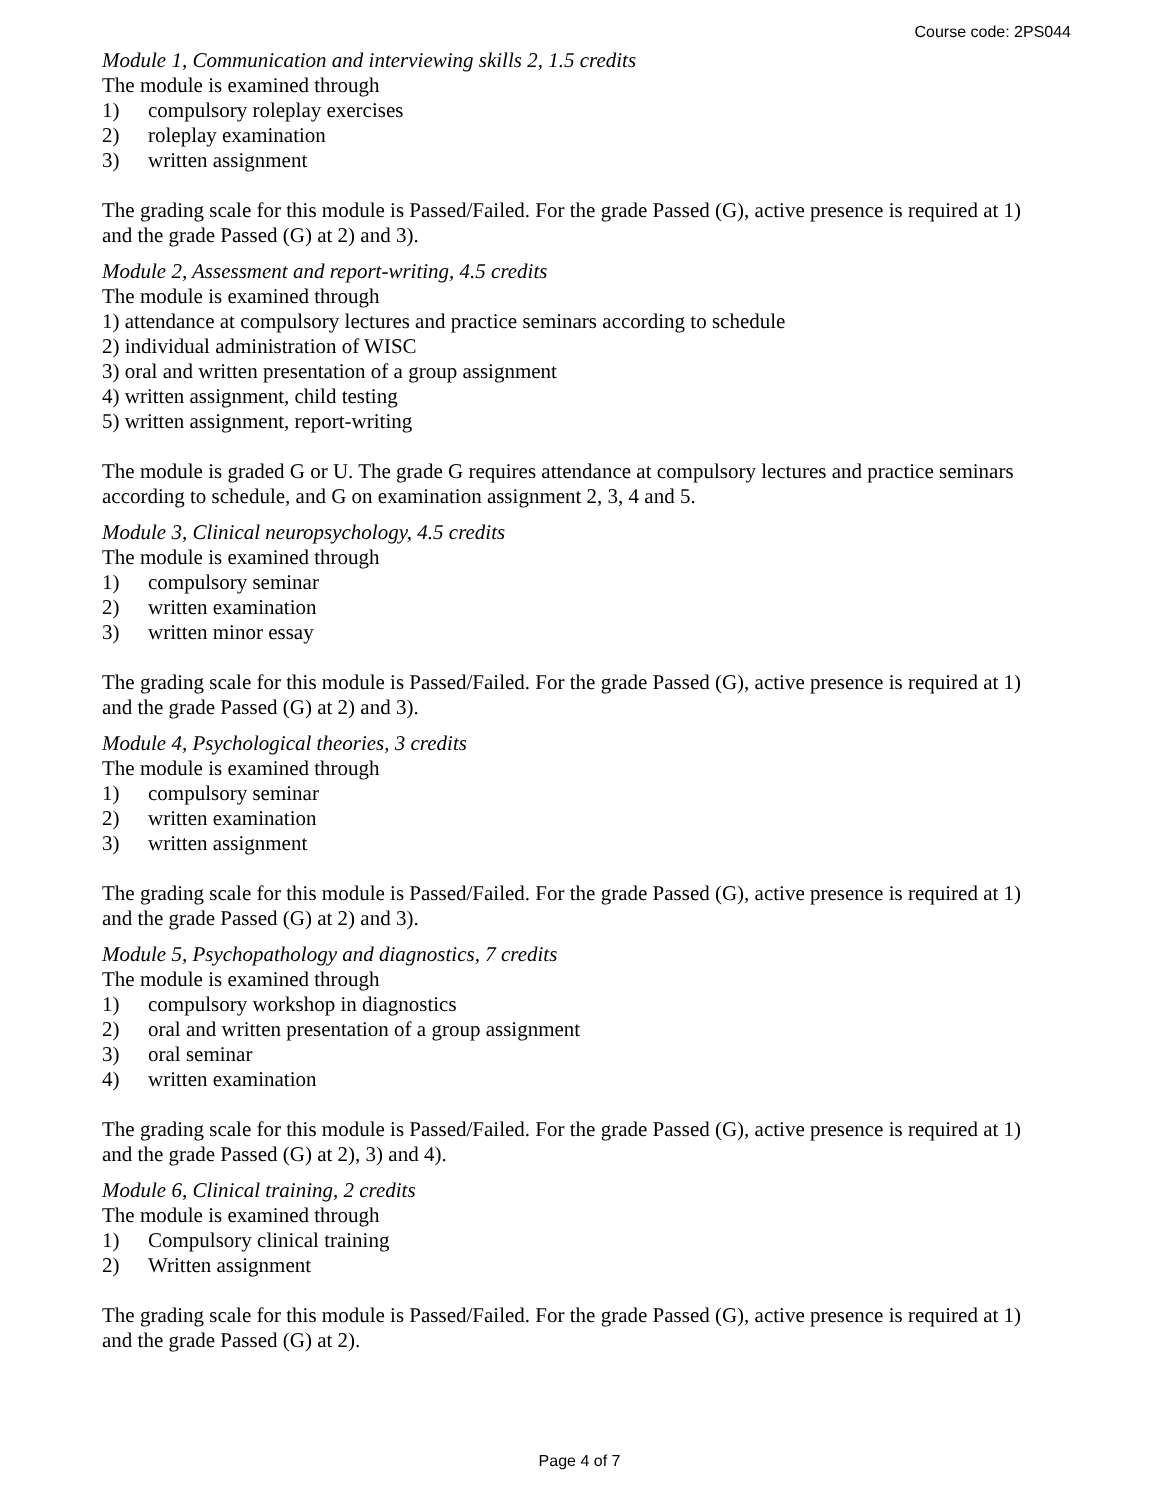Course code: 2PS044
Module 1, Communication and interviewing skills 2, 1.5 credits
The module is examined through
1) compulsory roleplay exercises
2) roleplay examination
3) written assignment
The grading scale for this module is Passed/Failed. For the grade Passed (G), active presence is required at 1) and the grade Passed (G) at 2) and 3).
Module 2, Assessment and report-writing, 4.5 credits
The module is examined through
1) attendance at compulsory lectures and practice seminars according to schedule
2) individual administration of WISC
3) oral and written presentation of a group assignment
4) written assignment, child testing
5) written assignment, report-writing
The module is graded G or U. The grade G requires attendance at compulsory lectures and practice seminars according to schedule, and G on examination assignment 2, 3, 4 and 5.
Module 3, Clinical neuropsychology, 4.5 credits
The module is examined through
1) compulsory seminar
2) written examination
3) written minor essay
The grading scale for this module is Passed/Failed. For the grade Passed (G), active presence is required at 1) and the grade Passed (G) at 2) and 3).
Module 4, Psychological theories, 3 credits
The module is examined through
1) compulsory seminar
2) written examination
3) written assignment
The grading scale for this module is Passed/Failed. For the grade Passed (G), active presence is required at 1) and the grade Passed (G) at 2) and 3).
Module 5, Psychopathology and diagnostics, 7 credits
The module is examined through
1) compulsory workshop in diagnostics
2) oral and written presentation of a group assignment
3) oral seminar
4) written examination
The grading scale for this module is Passed/Failed. For the grade Passed (G), active presence is required at 1) and the grade Passed (G) at 2), 3) and 4).
Module 6, Clinical training, 2 credits
The module is examined through
1) Compulsory clinical training
2) Written assignment
The grading scale for this module is Passed/Failed. For the grade Passed (G), active presence is required at 1) and the grade Passed (G) at 2).
Page 4 of 7